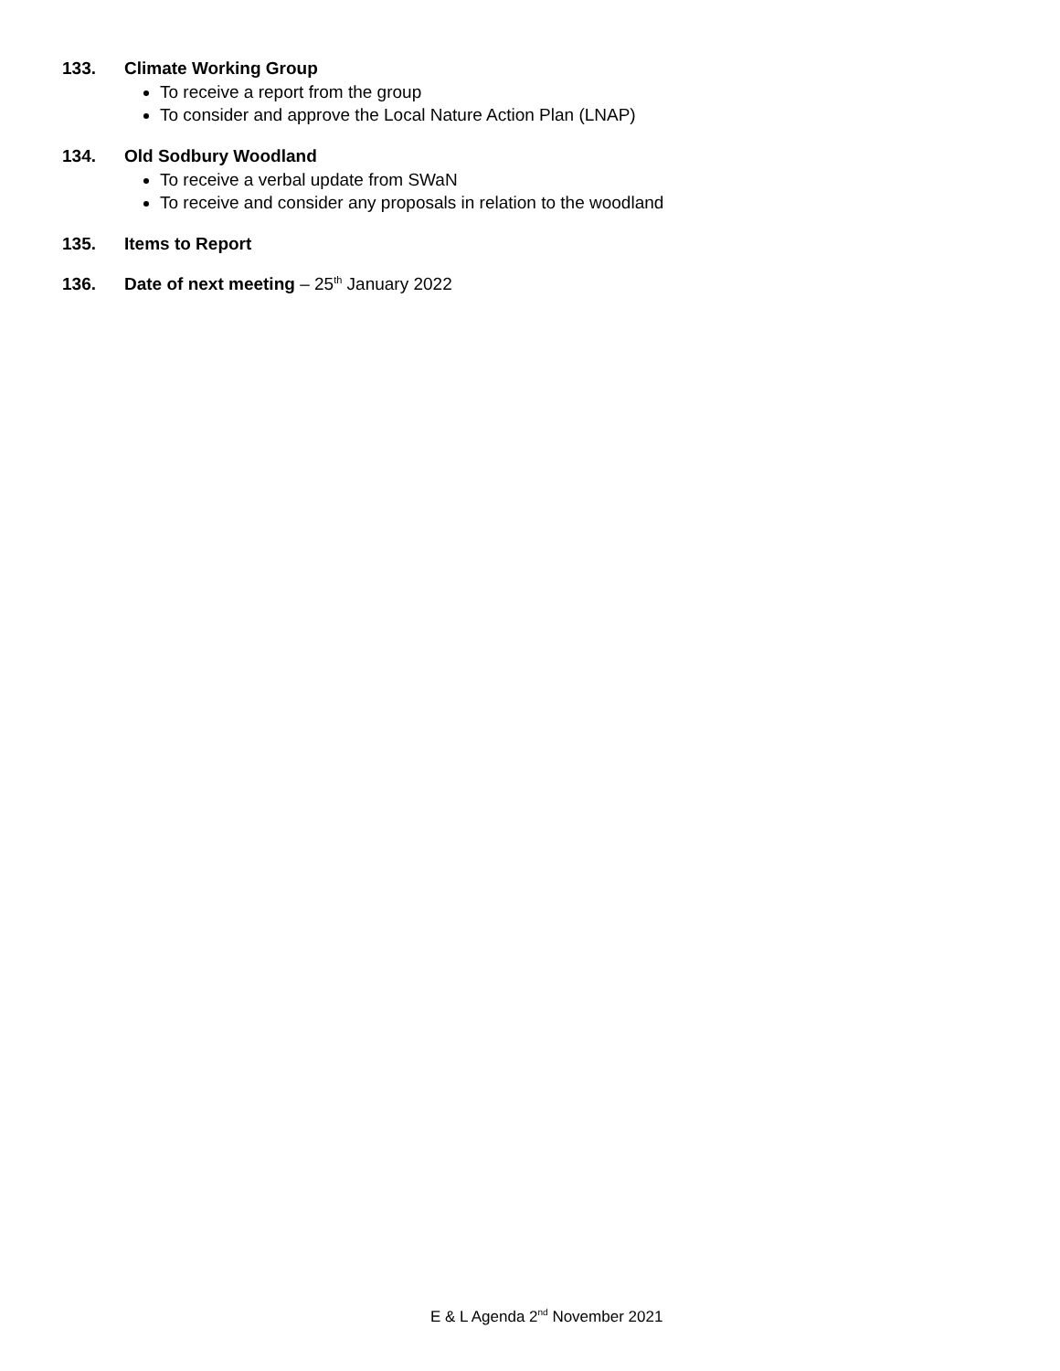133. Climate Working Group
To receive a report from the group
To consider and approve the Local Nature Action Plan (LNAP)
134. Old Sodbury Woodland
To receive a verbal update from SWaN
To receive and consider any proposals in relation to the woodland
135. Items to Report
136. Date of next meeting – 25<sup>th</sup> January 2022
E & L Agenda 2<sup>nd</sup> November 2021